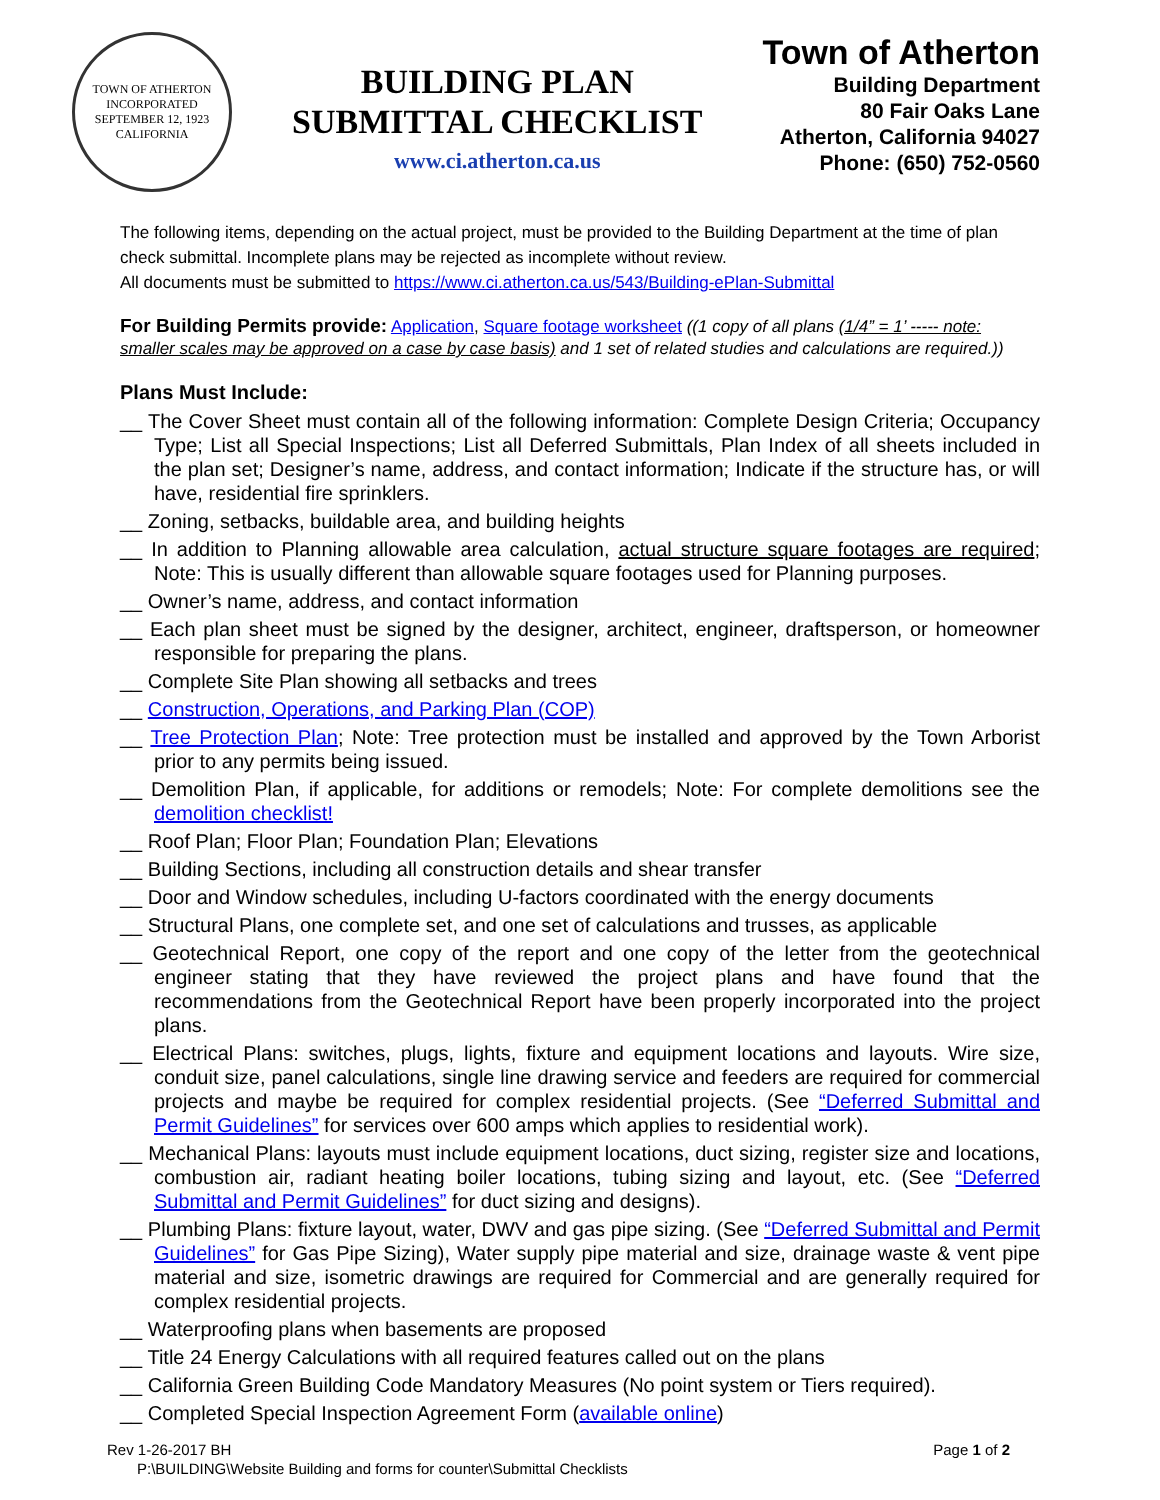TOWN OF ATHERTON
INCORPORATED SEPTEMBER 12, 1923
CALIFORNIA
BUILDING PLAN
SUBMITTAL CHECKLIST
www.ci.atherton.ca.us
Town of Atherton
Building Department
80 Fair Oaks Lane
Atherton, California 94027
Phone: (650) 752-0560
The following items, depending on the actual project, must be provided to the Building Department at the time of plan check submittal. Incomplete plans may be rejected as incomplete without review.
All documents must be submitted to https://www.ci.atherton.ca.us/543/Building-ePlan-Submittal
For Building Permits provide: Application, Square footage worksheet ((1 copy of all plans (1/4” = 1’ ----- note: smaller scales may be approved on a case by case basis) and 1 set of related studies and calculations are required.))
Plans Must Include:
__ The Cover Sheet must contain all of the following information: Complete Design Criteria; Occupancy Type; List all Special Inspections; List all Deferred Submittals, Plan Index of all sheets included in the plan set; Designer’s name, address, and contact information; Indicate if the structure has, or will have, residential fire sprinklers.
__ Zoning, setbacks, buildable area, and building heights
__ In addition to Planning allowable area calculation, actual structure square footages are required; Note: This is usually different than allowable square footages used for Planning purposes.
__ Owner’s name, address, and contact information
__ Each plan sheet must be signed by the designer, architect, engineer, draftsperson, or homeowner responsible for preparing the plans.
__ Complete Site Plan showing all setbacks and trees
__ Construction, Operations, and Parking Plan (COP)
__ Tree Protection Plan; Note: Tree protection must be installed and approved by the Town Arborist prior to any permits being issued.
__ Demolition Plan, if applicable, for additions or remodels; Note: For complete demolitions see the demolition checklist!
__ Roof Plan; Floor Plan; Foundation Plan; Elevations
__ Building Sections, including all construction details and shear transfer
__ Door and Window schedules, including U-factors coordinated with the energy documents
__ Structural Plans, one complete set, and one set of calculations and trusses, as applicable
__ Geotechnical Report, one copy of the report and one copy of the letter from the geotechnical engineer stating that they have reviewed the project plans and have found that the recommendations from the Geotechnical Report have been properly incorporated into the project plans.
__ Electrical Plans: switches, plugs, lights, fixture and equipment locations and layouts. Wire size, conduit size, panel calculations, single line drawing service and feeders are required for commercial projects and maybe be required for complex residential projects. (See “Deferred Submittal and Permit Guidelines” for services over 600 amps which applies to residential work).
__ Mechanical Plans: layouts must include equipment locations, duct sizing, register size and locations, combustion air, radiant heating boiler locations, tubing sizing and layout, etc. (See “Deferred Submittal and Permit Guidelines” for duct sizing and designs).
__ Plumbing Plans: fixture layout, water, DWV and gas pipe sizing. (See “Deferred Submittal and Permit Guidelines” for Gas Pipe Sizing), Water supply pipe material and size, drainage waste & vent pipe material and size, isometric drawings are required for Commercial and are generally required for complex residential projects.
__ Waterproofing plans when basements are proposed
__ Title 24 Energy Calculations with all required features called out on the plans
__ California Green Building Code Mandatory Measures (No point system or Tiers required).
__ Completed Special Inspection Agreement Form (available online)
Rev 1-26-2017 BH Page 1 of 2
P:\BUILDING\Website Building and forms for counter\Submittal Checklists